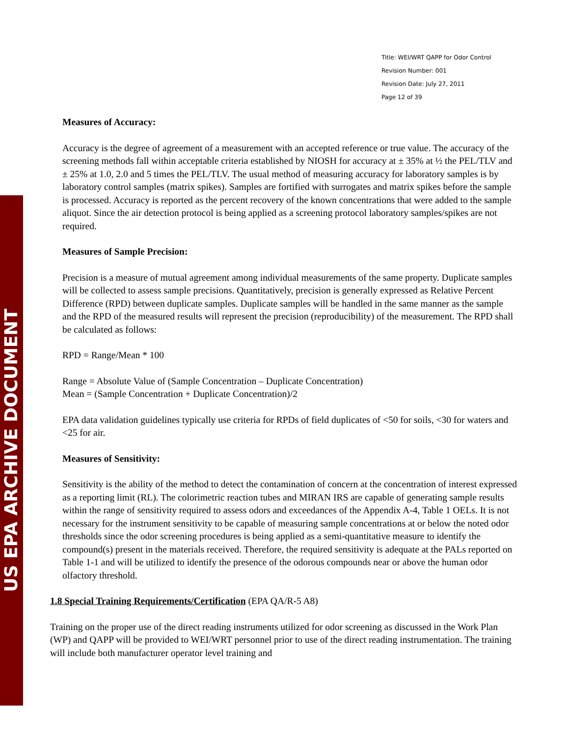US EPA ARCHIVE DOCUMENT
Title: WEI/WRT QAPP for Odor Control
Revision Number: 001
Revision Date: July 27, 2011
Page 12 of 39
Measures of Accuracy:
Accuracy is the degree of agreement of a measurement with an accepted reference or true value. The accuracy of the screening methods fall within acceptable criteria established by NIOSH for accuracy at ± 35% at ½ the PEL/TLV and ± 25% at 1.0, 2.0 and 5 times the PEL/TLV. The usual method of measuring accuracy for laboratory samples is by laboratory control samples (matrix spikes). Samples are fortified with surrogates and matrix spikes before the sample is processed. Accuracy is reported as the percent recovery of the known concentrations that were added to the sample aliquot. Since the air detection protocol is being applied as a screening protocol laboratory samples/spikes are not required.
Measures of Sample Precision:
Precision is a measure of mutual agreement among individual measurements of the same property. Duplicate samples will be collected to assess sample precisions. Quantitatively, precision is generally expressed as Relative Percent Difference (RPD) between duplicate samples. Duplicate samples will be handled in the same manner as the sample and the RPD of the measured results will represent the precision (reproducibility) of the measurement. The RPD shall be calculated as follows:
RPD = Range/Mean * 100
Range = Absolute Value of (Sample Concentration – Duplicate Concentration)
Mean = (Sample Concentration + Duplicate Concentration)/2
EPA data validation guidelines typically use criteria for RPDs of field duplicates of <50 for soils, <30 for waters and <25 for air.
Measures of Sensitivity:
Sensitivity is the ability of the method to detect the contamination of concern at the concentration of interest expressed as a reporting limit (RL). The colorimetric reaction tubes and MIRAN IRS are capable of generating sample results within the range of sensitivity required to assess odors and exceedances of the Appendix A-4, Table 1 OELs. It is not necessary for the instrument sensitivity to be capable of measuring sample concentrations at or below the noted odor thresholds since the odor screening procedures is being applied as a semi-quantitative measure to identify the compound(s) present in the materials received. Therefore, the required sensitivity is adequate at the PALs reported on Table 1-1 and will be utilized to identify the presence of the odorous compounds near or above the human odor olfactory threshold.
1.8 Special Training Requirements/Certification (EPA QA/R-5 A8)
Training on the proper use of the direct reading instruments utilized for odor screening as discussed in the Work Plan (WP) and QAPP will be provided to WEI/WRT personnel prior to use of the direct reading instrumentation. The training will include both manufacturer operator level training and